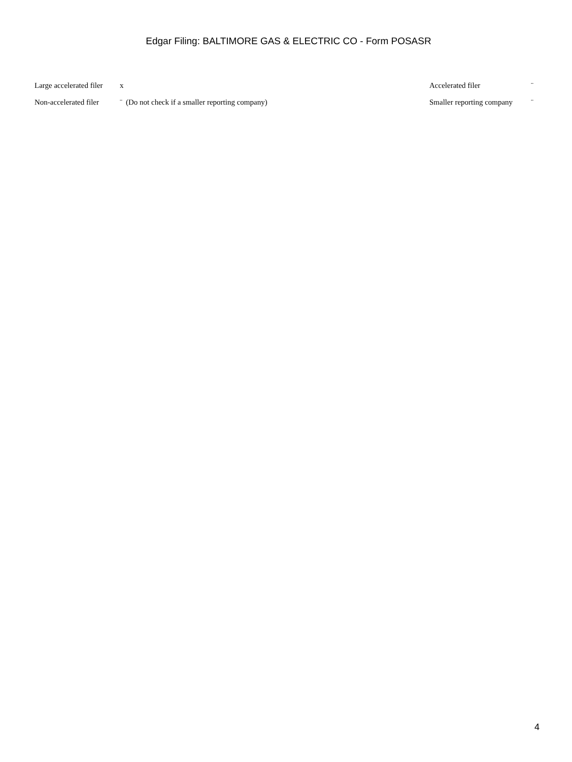Edgar Filing: BALTIMORE GAS & ELECTRIC CO - Form POSASR
| Large accelerated filer | x | | Accelerated filer | ¨ |
| Non-accelerated filer | ¨ | (Do not check if a smaller reporting company) | Smaller reporting company | ¨ |
4